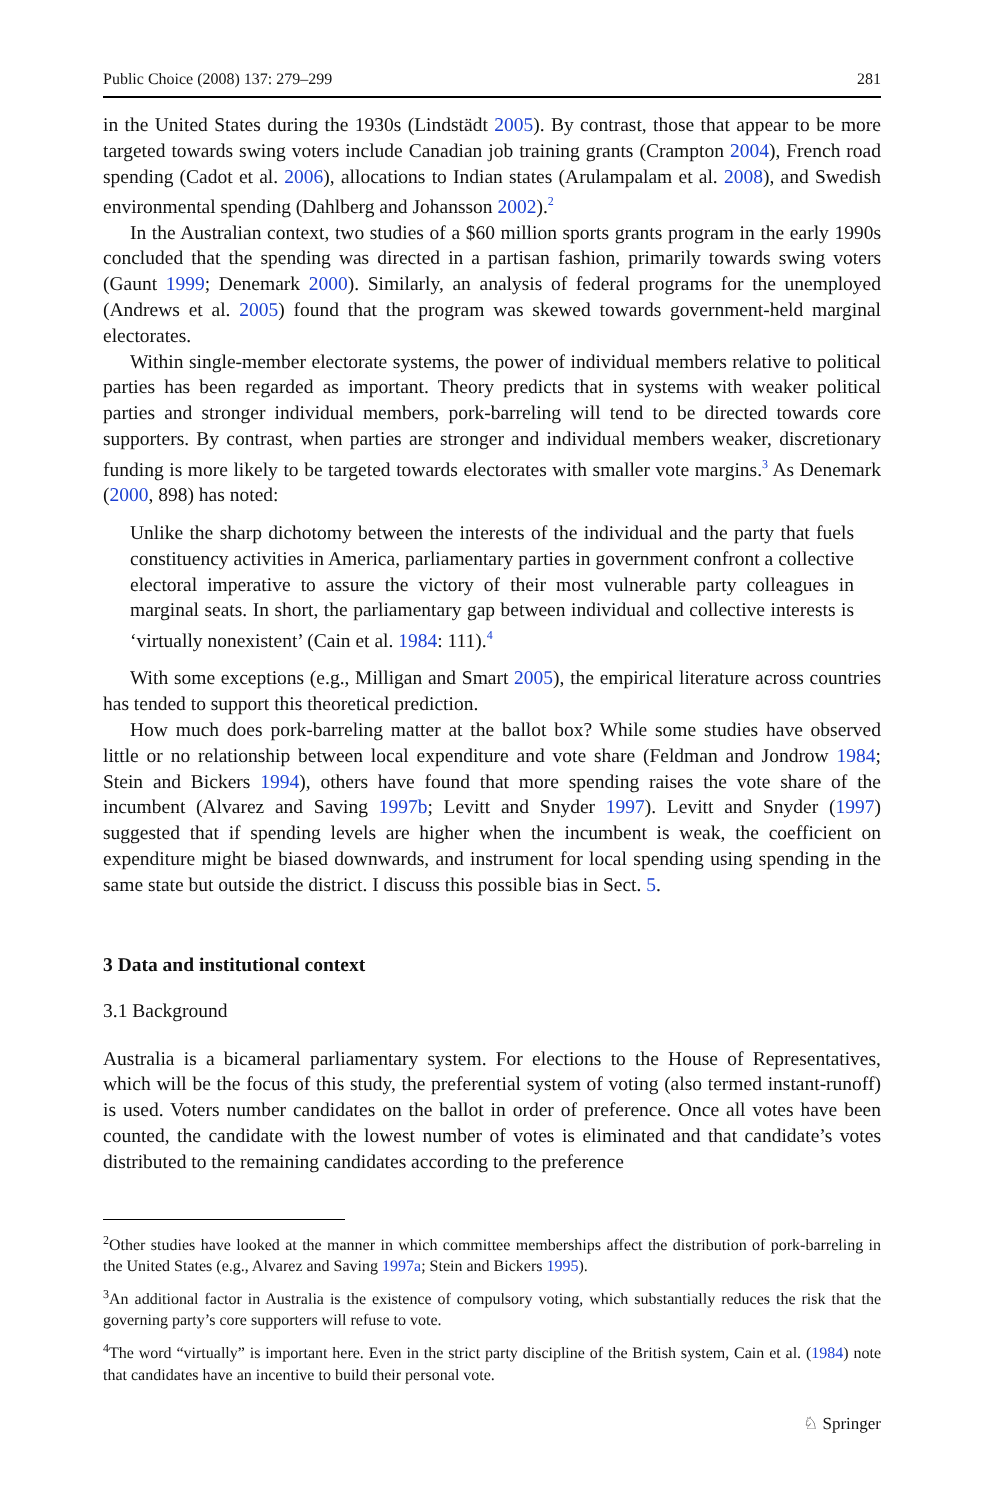Public Choice (2008) 137: 279–299 281
in the United States during the 1930s (Lindstädt 2005). By contrast, those that appear to be more targeted towards swing voters include Canadian job training grants (Crampton 2004), French road spending (Cadot et al. 2006), allocations to Indian states (Arulampalam et al. 2008), and Swedish environmental spending (Dahlberg and Johansson 2002).<sup>2</sup>
In the Australian context, two studies of a $60 million sports grants program in the early 1990s concluded that the spending was directed in a partisan fashion, primarily towards swing voters (Gaunt 1999; Denemark 2000). Similarly, an analysis of federal programs for the unemployed (Andrews et al. 2005) found that the program was skewed towards government-held marginal electorates.
Within single-member electorate systems, the power of individual members relative to political parties has been regarded as important. Theory predicts that in systems with weaker political parties and stronger individual members, pork-barreling will tend to be directed towards core supporters. By contrast, when parties are stronger and individual members weaker, discretionary funding is more likely to be targeted towards electorates with smaller vote margins.<sup>3</sup> As Denemark (2000, 898) has noted:
Unlike the sharp dichotomy between the interests of the individual and the party that fuels constituency activities in America, parliamentary parties in government confront a collective electoral imperative to assure the victory of their most vulnerable party colleagues in marginal seats. In short, the parliamentary gap between individual and collective interests is ‘virtually nonexistent’ (Cain et al. 1984: 111).<sup>4</sup>
With some exceptions (e.g., Milligan and Smart 2005), the empirical literature across countries has tended to support this theoretical prediction.
How much does pork-barreling matter at the ballot box? While some studies have observed little or no relationship between local expenditure and vote share (Feldman and Jondrow 1984; Stein and Bickers 1994), others have found that more spending raises the vote share of the incumbent (Alvarez and Saving 1997b; Levitt and Snyder 1997). Levitt and Snyder (1997) suggested that if spending levels are higher when the incumbent is weak, the coefficient on expenditure might be biased downwards, and instrument for local spending using spending in the same state but outside the district. I discuss this possible bias in Sect. 5.
3 Data and institutional context
3.1 Background
Australia is a bicameral parliamentary system. For elections to the House of Representatives, which will be the focus of this study, the preferential system of voting (also termed instant-runoff) is used. Voters number candidates on the ballot in order of preference. Once all votes have been counted, the candidate with the lowest number of votes is eliminated and that candidate’s votes distributed to the remaining candidates according to the preference
<sup>2</sup> Other studies have looked at the manner in which committee memberships affect the distribution of pork-barreling in the United States (e.g., Alvarez and Saving 1997a; Stein and Bickers 1995).
<sup>3</sup> An additional factor in Australia is the existence of compulsory voting, which substantially reduces the risk that the governing party’s core supporters will refuse to vote.
<sup>4</sup> The word “virtually” is important here. Even in the strict party discipline of the British system, Cain et al. (1984) note that candidates have an incentive to build their personal vote.
♘ Springer